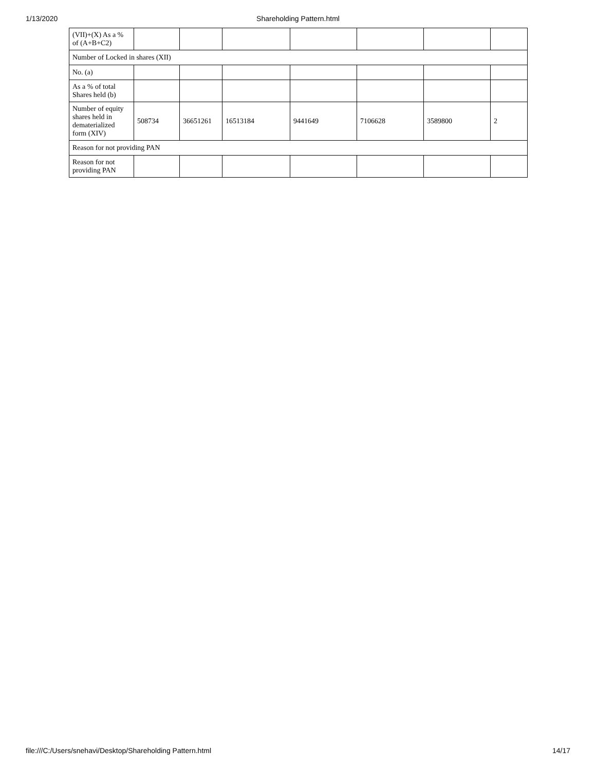1/13/2020
Shareholding Pattern.html
| (VII)+(X) As a % of (A+B+C2) | | | | | | | |
| Number of Locked in shares (XII) | | | | | | | |
| No. (a) | | | | | | | |
| As a % of total Shares held (b) | | | | | | | |
| Number of equity shares held in dematerialized form (XIV) | 508734 | 36651261 | 16513184 | 9441649 | 7106628 | 3589800 | 2 |
| Reason for not providing PAN | | | | | | | |
| Reason for not providing PAN | | | | | | | |
file:///C:/Users/snehavi/Desktop/Shareholding Pattern.html 14/17